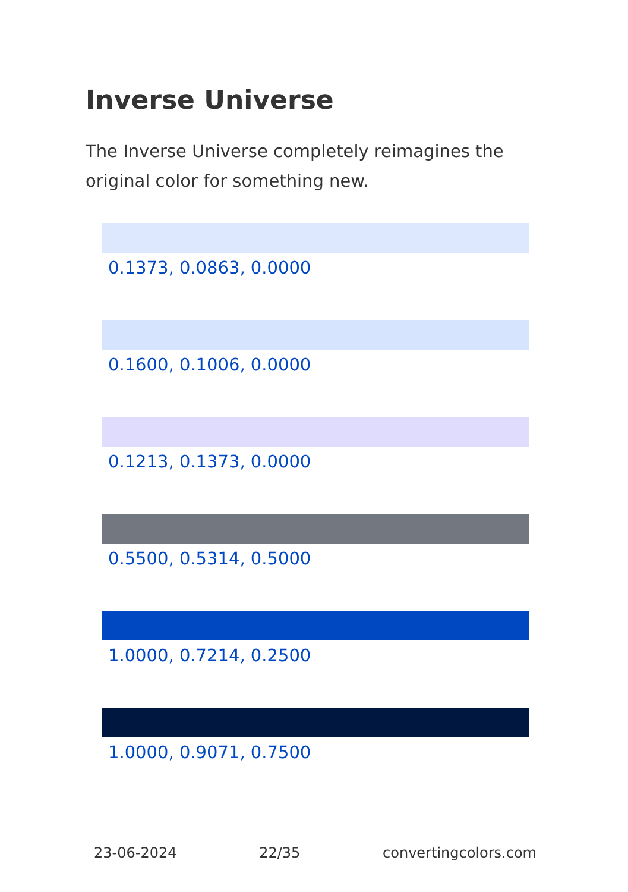Inverse Universe
The Inverse Universe completely reimagines the original color for something new.
0.1373, 0.0863, 0.0000
0.1600, 0.1006, 0.0000
0.1213, 0.1373, 0.0000
0.5500, 0.5314, 0.5000
1.0000, 0.7214, 0.2500
1.0000, 0.9071, 0.7500
23-06-2024 22/35 convertingcolors.com